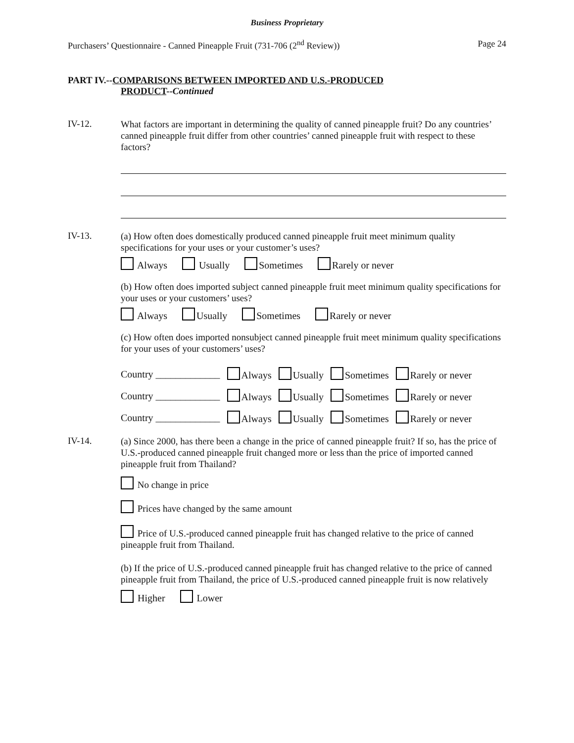Business Proprietary
Purchasers’ Questionnaire - Canned Pineapple Fruit (731-706 (2<sup>nd</sup> Review)) Page 24
PART IV.--COMPARISONS BETWEEN IMPORTED AND U.S.-PRODUCED
PRODUCT--Continued
IV-12.
What factors are important in determining the quality of canned pineapple fruit? Do any countries’ canned pineapple fruit differ from other countries’ canned pineapple fruit with respect to these factors?
IV-13.
(a) How often does domestically produced canned pineapple fruit meet minimum quality specifications for your uses or your customer’s uses?
Always Usually Sometimes Rarely or never
(b) How often does imported subject canned pineapple fruit meet minimum quality specifications for your uses or your customers’ uses?
Always Usually Sometimes Rarely or never
(c) How often does imported nonsubject canned pineapple fruit meet minimum quality specifications for your uses of your customers’ uses?
| Country _____________ | Always | Usually | Sometimes | Rarely or never |
| Country _____________ | Always | Usually | Sometimes | Rarely or never |
| Country _____________ | Always | Usually | Sometimes | Rarely or never |
IV-14.
(a) Since 2000, has there been a change in the price of canned pineapple fruit? If so, has the price of U.S.-produced canned pineapple fruit changed more or less than the price of imported canned pineapple fruit from Thailand?
No change in price
Prices have changed by the same amount
Price of U.S.-produced canned pineapple fruit has changed relative to the price of canned pineapple fruit from Thailand.
(b) If the price of U.S.-produced canned pineapple fruit has changed relative to the price of canned pineapple fruit from Thailand, the price of U.S.-produced canned pineapple fruit is now relatively
Higher Lower